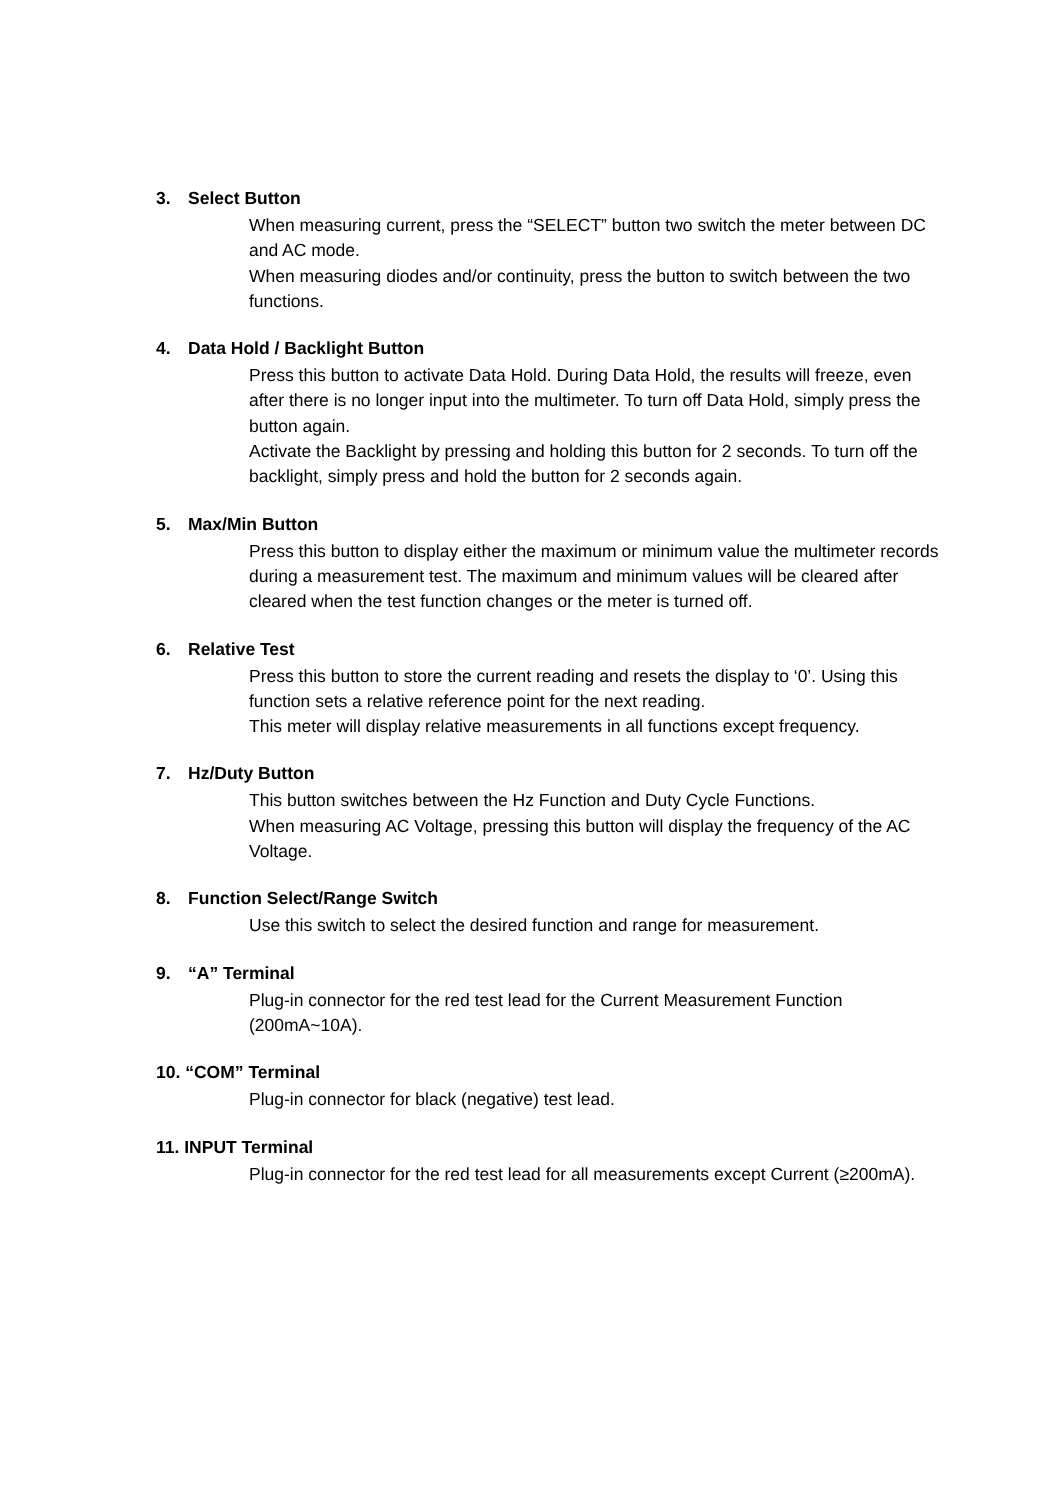3. Select Button
When measuring current, press the “SELECT” button two switch the meter between DC and AC mode.
When measuring diodes and/or continuity, press the button to switch between the two functions.
4. Data Hold / Backlight Button
Press this button to activate Data Hold. During Data Hold, the results will freeze, even after there is no longer input into the multimeter. To turn off Data Hold, simply press the button again.
Activate the Backlight by pressing and holding this button for 2 seconds. To turn off the backlight, simply press and hold the button for 2 seconds again.
5. Max/Min Button
Press this button to display either the maximum or minimum value the multimeter records during a measurement test. The maximum and minimum values will be cleared after cleared when the test function changes or the meter is turned off.
6. Relative Test
Press this button to store the current reading and resets the display to ‘0’. Using this function sets a relative reference point for the next reading.
This meter will display relative measurements in all functions except frequency.
7. Hz/Duty Button
This button switches between the Hz Function and Duty Cycle Functions.
When measuring AC Voltage, pressing this button will display the frequency of the AC Voltage.
8. Function Select/Range Switch
Use this switch to select the desired function and range for measurement.
9. “A” Terminal
Plug-in connector for the red test lead for the Current Measurement Function (200mA~10A).
10. “COM” Terminal
Plug-in connector for black (negative) test lead.
11. INPUT Terminal
Plug-in connector for the red test lead for all measurements except Current (≥200mA).